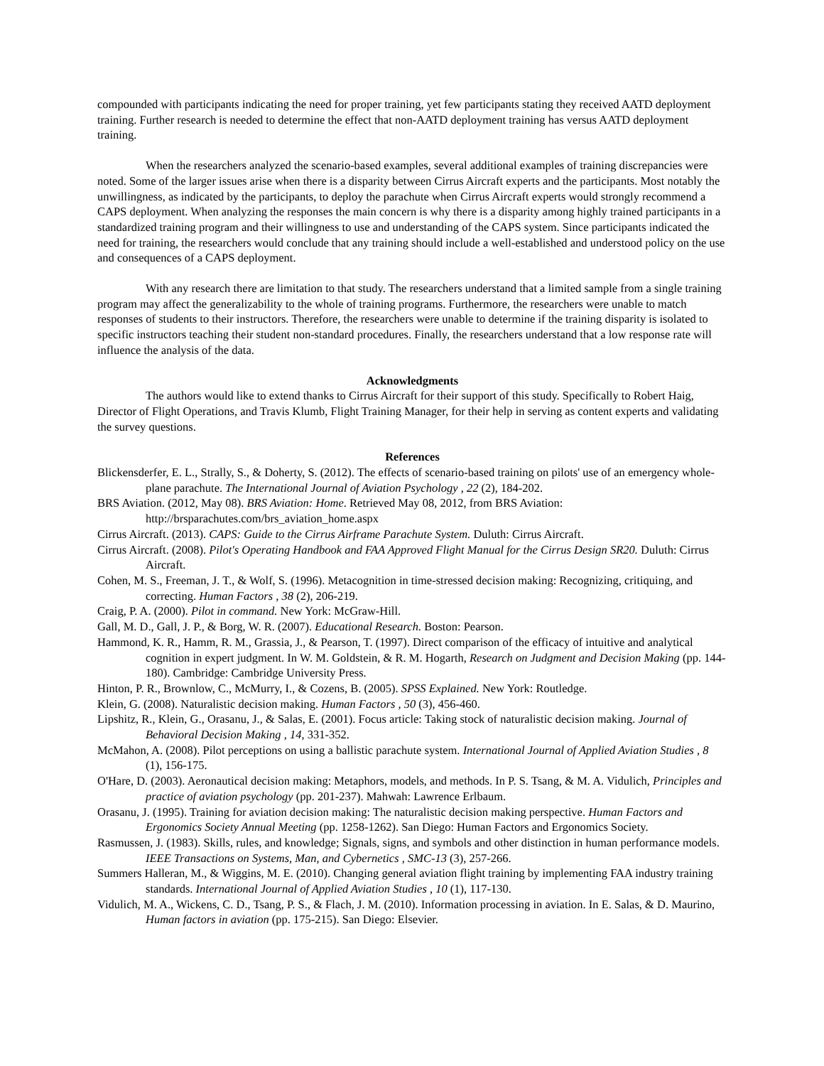compounded with participants indicating the need for proper training, yet few participants stating they received AATD deployment training. Further research is needed to determine the effect that non-AATD deployment training has versus AATD deployment training.
When the researchers analyzed the scenario-based examples, several additional examples of training discrepancies were noted. Some of the larger issues arise when there is a disparity between Cirrus Aircraft experts and the participants. Most notably the unwillingness, as indicated by the participants, to deploy the parachute when Cirrus Aircraft experts would strongly recommend a CAPS deployment. When analyzing the responses the main concern is why there is a disparity among highly trained participants in a standardized training program and their willingness to use and understanding of the CAPS system. Since participants indicated the need for training, the researchers would conclude that any training should include a well-established and understood policy on the use and consequences of a CAPS deployment.
With any research there are limitation to that study. The researchers understand that a limited sample from a single training program may affect the generalizability to the whole of training programs. Furthermore, the researchers were unable to match responses of students to their instructors. Therefore, the researchers were unable to determine if the training disparity is isolated to specific instructors teaching their student non-standard procedures. Finally, the researchers understand that a low response rate will influence the analysis of the data.
Acknowledgments
The authors would like to extend thanks to Cirrus Aircraft for their support of this study. Specifically to Robert Haig, Director of Flight Operations, and Travis Klumb, Flight Training Manager, for their help in serving as content experts and validating the survey questions.
References
Blickensderfer, E. L., Strally, S., & Doherty, S. (2012). The effects of scenario-based training on pilots' use of an emergency whole-plane parachute. The International Journal of Aviation Psychology , 22 (2), 184-202.
BRS Aviation. (2012, May 08). BRS Aviation: Home. Retrieved May 08, 2012, from BRS Aviation: http://brsparachutes.com/brs_aviation_home.aspx
Cirrus Aircraft. (2013). CAPS: Guide to the Cirrus Airframe Parachute System. Duluth: Cirrus Aircraft.
Cirrus Aircraft. (2008). Pilot's Operating Handbook and FAA Approved Flight Manual for the Cirrus Design SR20. Duluth: Cirrus Aircraft.
Cohen, M. S., Freeman, J. T., & Wolf, S. (1996). Metacognition in time-stressed decision making: Recognizing, critiquing, and correcting. Human Factors , 38 (2), 206-219.
Craig, P. A. (2000). Pilot in command. New York: McGraw-Hill.
Gall, M. D., Gall, J. P., & Borg, W. R. (2007). Educational Research. Boston: Pearson.
Hammond, K. R., Hamm, R. M., Grassia, J., & Pearson, T. (1997). Direct comparison of the efficacy of intuitive and analytical cognition in expert judgment. In W. M. Goldstein, & R. M. Hogarth, Research on Judgment and Decision Making (pp. 144-180). Cambridge: Cambridge University Press.
Hinton, P. R., Brownlow, C., McMurry, I., & Cozens, B. (2005). SPSS Explained. New York: Routledge.
Klein, G. (2008). Naturalistic decision making. Human Factors , 50 (3), 456-460.
Lipshitz, R., Klein, G., Orasanu, J., & Salas, E. (2001). Focus article: Taking stock of naturalistic decision making. Journal of Behavioral Decision Making , 14, 331-352.
McMahon, A. (2008). Pilot perceptions on using a ballistic parachute system. International Journal of Applied Aviation Studies , 8 (1), 156-175.
O'Hare, D. (2003). Aeronautical decision making: Metaphors, models, and methods. In P. S. Tsang, & M. A. Vidulich, Principles and practice of aviation psychology (pp. 201-237). Mahwah: Lawrence Erlbaum.
Orasanu, J. (1995). Training for aviation decision making: The naturalistic decision making perspective. Human Factors and Ergonomics Society Annual Meeting (pp. 1258-1262). San Diego: Human Factors and Ergonomics Society.
Rasmussen, J. (1983). Skills, rules, and knowledge; Signals, signs, and symbols and other distinction in human performance models. IEEE Transactions on Systems, Man, and Cybernetics , SMC-13 (3), 257-266.
Summers Halleran, M., & Wiggins, M. E. (2010). Changing general aviation flight training by implementing FAA industry training standards. International Journal of Applied Aviation Studies , 10 (1), 117-130.
Vidulich, M. A., Wickens, C. D., Tsang, P. S., & Flach, J. M. (2010). Information processing in aviation. In E. Salas, & D. Maurino, Human factors in aviation (pp. 175-215). San Diego: Elsevier.